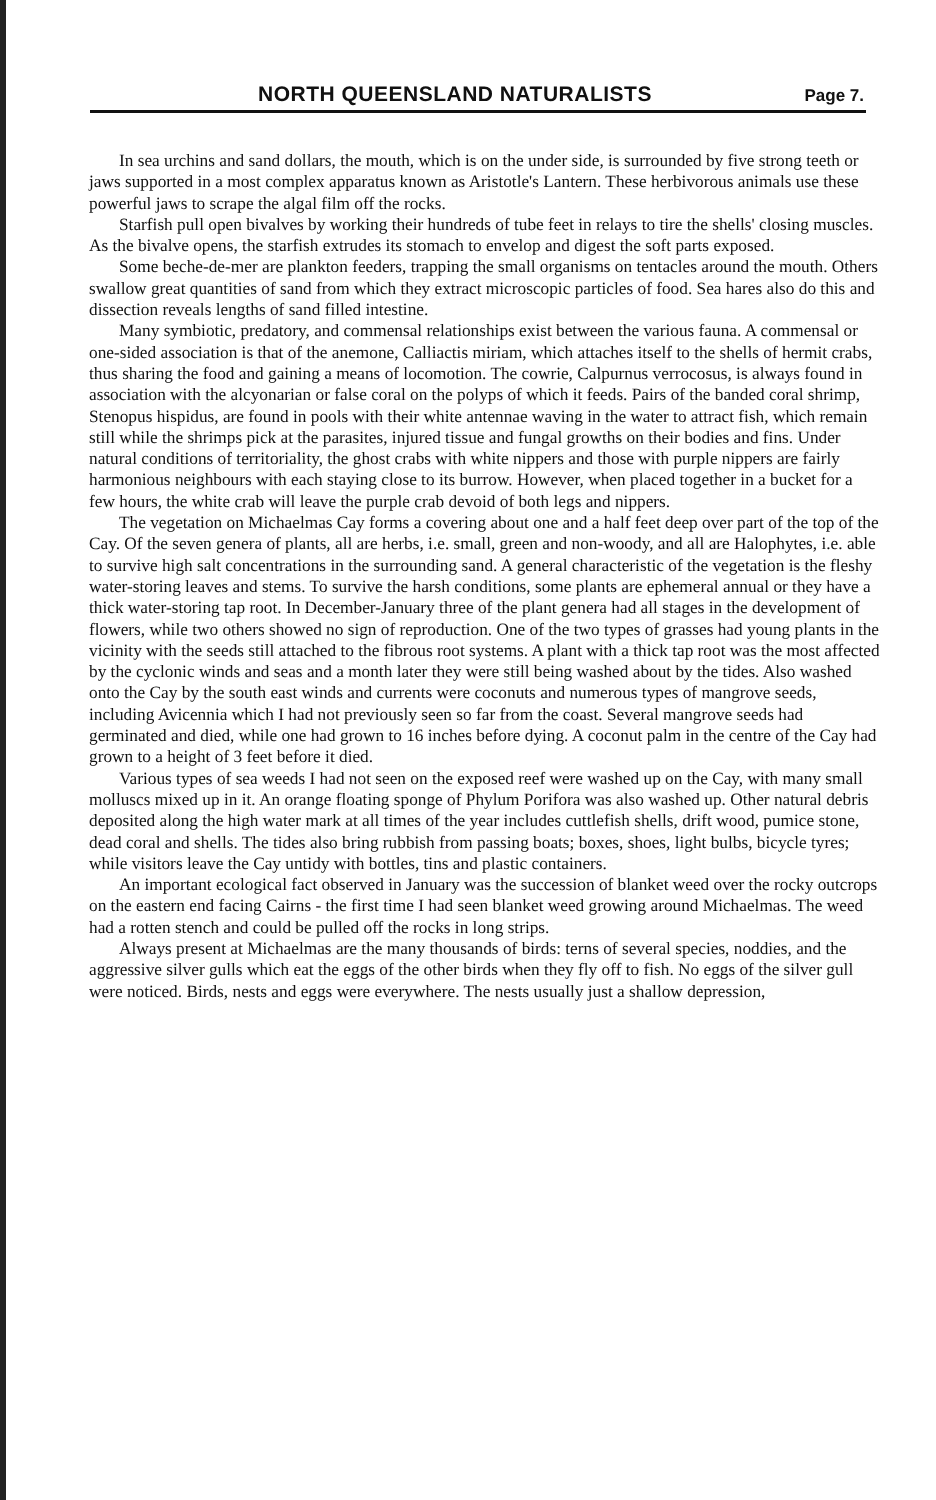NORTH QUEENSLAND NATURALISTS Page 7.
In sea urchins and sand dollars, the mouth, which is on the under side, is surrounded by five strong teeth or jaws supported in a most complex apparatus known as Aristotle's Lantern. These herbivorous animals use these powerful jaws to scrape the algal film off the rocks.
Starfish pull open bivalves by working their hundreds of tube feet in relays to tire the shells' closing muscles. As the bivalve opens, the starfish extrudes its stomach to envelop and digest the soft parts exposed.
Some beche-de-mer are plankton feeders, trapping the small organisms on tentacles around the mouth. Others swallow great quantities of sand from which they extract microscopic particles of food. Sea hares also do this and dissection reveals lengths of sand filled intestine.
Many symbiotic, predatory, and commensal relationships exist between the various fauna. A commensal or one-sided association is that of the anemone, Calliactis miriam, which attaches itself to the shells of hermit crabs, thus sharing the food and gaining a means of locomotion. The cowrie, Calpurnus verrocosus, is always found in association with the alcyonarian or false coral on the polyps of which it feeds. Pairs of the banded coral shrimp, Stenopus hispidus, are found in pools with their white antennae waving in the water to attract fish, which remain still while the shrimps pick at the parasites, injured tissue and fungal growths on their bodies and fins. Under natural conditions of territoriality, the ghost crabs with white nippers and those with purple nippers are fairly harmonious neighbours with each staying close to its burrow. However, when placed together in a bucket for a few hours, the white crab will leave the purple crab devoid of both legs and nippers.
The vegetation on Michaelmas Cay forms a covering about one and a half feet deep over part of the top of the Cay. Of the seven genera of plants, all are herbs, i.e. small, green and non-woody, and all are Halophytes, i.e. able to survive high salt concentrations in the surrounding sand. A general characteristic of the vegetation is the fleshy water-storing leaves and stems. To survive the harsh conditions, some plants are ephemeral annual or they have a thick water-storing tap root. In December-January three of the plant genera had all stages in the development of flowers, while two others showed no sign of reproduction. One of the two types of grasses had young plants in the vicinity with the seeds still attached to the fibrous root systems. A plant with a thick tap root was the most affected by the cyclonic winds and seas and a month later they were still being washed about by the tides. Also washed onto the Cay by the south east winds and currents were coconuts and numerous types of mangrove seeds, including Avicennia which I had not previously seen so far from the coast. Several mangrove seeds had germinated and died, while one had grown to 16 inches before dying. A coconut palm in the centre of the Cay had grown to a height of 3 feet before it died.
Various types of sea weeds I had not seen on the exposed reef were washed up on the Cay, with many small molluscs mixed up in it. An orange floating sponge of Phylum Porifora was also washed up. Other natural debris deposited along the high water mark at all times of the year includes cuttlefish shells, drift wood, pumice stone, dead coral and shells. The tides also bring rubbish from passing boats; boxes, shoes, light bulbs, bicycle tyres; while visitors leave the Cay untidy with bottles, tins and plastic containers.
An important ecological fact observed in January was the succession of blanket weed over the rocky outcrops on the eastern end facing Cairns - the first time I had seen blanket weed growing around Michaelmas. The weed had a rotten stench and could be pulled off the rocks in long strips.
Always present at Michaelmas are the many thousands of birds: terns of several species, noddies, and the aggressive silver gulls which eat the eggs of the other birds when they fly off to fish. No eggs of the silver gull were noticed. Birds, nests and eggs were everywhere. The nests usually just a shallow depression,